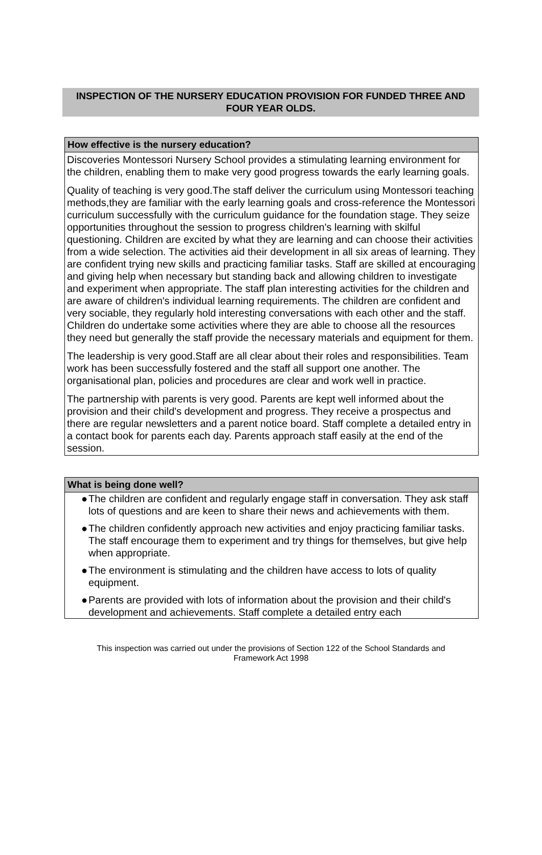INSPECTION OF THE NURSERY EDUCATION PROVISION FOR FUNDED THREE AND FOUR YEAR OLDS.
How effective is the nursery education?
Discoveries Montessori Nursery School provides a stimulating learning environment for the children, enabling them to make very good progress towards the early learning goals.
Quality of teaching is very good.The staff deliver the curriculum using Montessori teaching methods,they are familiar with the early learning goals and cross-reference the Montessori curriculum successfully with the curriculum guidance for the foundation stage. They seize opportunities throughout the session to progress children's learning with skilful questioning. Children are excited by what they are learning and can choose their activities from a wide selection. The activities aid their development in all six areas of learning. They are confident trying new skills and practicing familiar tasks. Staff are skilled at encouraging and giving help when necessary but standing back and allowing children to investigate and experiment when appropriate. The staff plan interesting activities for the children and are aware of children's individual learning requirements. The children are confident and very sociable, they regularly hold interesting conversations with each other and the staff. Children do undertake some activities where they are able to choose all the resources they need but generally the staff provide the necessary materials and equipment for them.
The leadership is very good.Staff are all clear about their roles and responsibilities. Team work has been successfully fostered and the staff all support one another. The organisational plan, policies and procedures are clear and work well in practice.
The partnership with parents is very good. Parents are kept well informed about the provision and their child's development and progress. They receive a prospectus and there are regular newsletters and a parent notice board. Staff complete a detailed entry in a contact book for parents each day. Parents approach staff easily at the end of the session.
What is being done well?
● The children are confident and regularly engage staff in conversation. They ask staff lots of questions and are keen to share their news and achievements with them.
● The children confidently approach new activities and enjoy practicing familiar tasks. The staff encourage them to experiment and try things for themselves, but give help when appropriate.
● The environment is stimulating and the children have access to lots of quality equipment.
● Parents are provided with lots of information about the provision and their child's development and achievements. Staff complete a detailed entry each
This inspection was carried out under the provisions of Section 122 of the School Standards and
Framework Act 1998